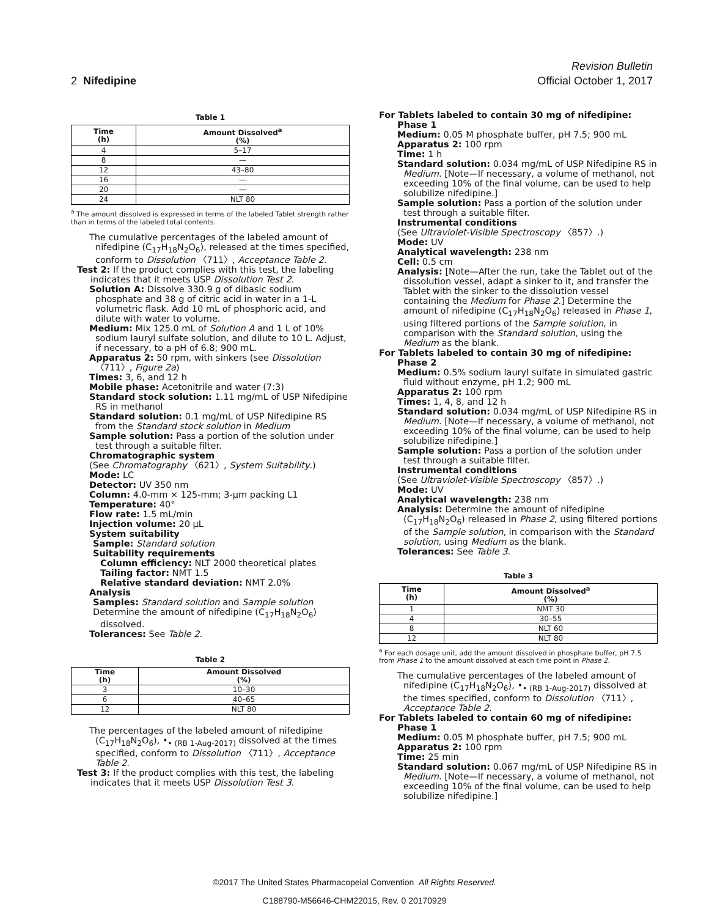Revision Bulletin
2 Nifedipine Official October 1, 2017
Table 1
| Time (h) | Amount Dissolved<sup>a</sup> (%) |
| --- | --- |
| 4 | 5–17 |
| 8 | — |
| 12 | 43–80 |
| 16 | — |
| 20 | — |
| 24 | NLT 80 |
<sup>a</sup> The amount dissolved is expressed in terms of the labeled Tablet strength rather than in terms of the labeled total contents.
The cumulative percentages of the labeled amount of nifedipine (C<sub>17</sub>H<sub>18</sub>N<sub>2</sub>O<sub>6</sub>), released at the times specified, conform to Dissolution 〈711〉, Acceptance Table 2.
Test 2: If the product complies with this test, the labeling indicates that it meets USP Dissolution Test 2.
Solution A: Dissolve 330.9 g of dibasic sodium phosphate and 38 g of citric acid in water in a 1-L volumetric flask. Add 10 mL of phosphoric acid, and dilute with water to volume.
Medium: Mix 125.0 mL of Solution A and 1 L of 10% sodium lauryl sulfate solution, and dilute to 10 L. Adjust, if necessary, to a pH of 6.8; 900 mL.
Apparatus 2: 50 rpm, with sinkers (see Dissolution 〈711〉, Figure 2a)
Times: 3, 6, and 12 h
Mobile phase: Acetonitrile and water (7:3)
Standard stock solution: 1.11 mg/mL of USP Nifedipine RS in methanol
Standard solution: 0.1 mg/mL of USP Nifedipine RS from the Standard stock solution in Medium
Sample solution: Pass a portion of the solution under test through a suitable filter.
Chromatographic system
(See Chromatography 〈621〉, System Suitability.)
Mode: LC
Detector: UV 350 nm
Column: 4.0-mm × 125-mm; 3-µm packing L1
Temperature: 40°
Flow rate: 1.5 mL/min
Injection volume: 20 µL
System suitability
Sample: Standard solution
Suitability requirements
Column efficiency: NLT 2000 theoretical plates
Tailing factor: NMT 1.5
Relative standard deviation: NMT 2.0%
Analysis
Samples: Standard solution and Sample solution
Determine the amount of nifedipine (C<sub>17</sub>H<sub>18</sub>N<sub>2</sub>O<sub>6</sub>) dissolved.
Tolerances: See Table 2.
Table 2
| Time (h) | Amount Dissolved (%) |
| --- | --- |
| 3 | 10–30 |
| 6 | 40–65 |
| 12 | NLT 80 |
The percentages of the labeled amount of nifedipine (C<sub>17</sub>H<sub>18</sub>N<sub>2</sub>O<sub>6</sub>), •<sub>• (RB 1-Aug-2017)</sub> dissolved at the times specified, conform to Dissolution 〈711〉, Acceptance Table 2.
Test 3: If the product complies with this test, the labeling indicates that it meets USP Dissolution Test 3.
For Tablets labeled to contain 30 mg of nifedipine:
Phase 1
Medium: 0.05 M phosphate buffer, pH 7.5; 900 mL
Apparatus 2: 100 rpm
Time: 1 h
Standard solution: 0.034 mg/mL of USP Nifedipine RS in Medium. [Note—If necessary, a volume of methanol, not exceeding 10% of the final volume, can be used to help solubilize nifedipine.]
Sample solution: Pass a portion of the solution under test through a suitable filter.
Instrumental conditions
(See Ultraviolet-Visible Spectroscopy 〈857〉.)
Mode: UV
Analytical wavelength: 238 nm
Cell: 0.5 cm
Analysis: [Note—After the run, take the Tablet out of the dissolution vessel, adapt a sinker to it, and transfer the Tablet with the sinker to the dissolution vessel containing the Medium for Phase 2.] Determine the amount of nifedipine (C<sub>17</sub>H<sub>18</sub>N<sub>2</sub>O<sub>6</sub>) released in Phase 1, using filtered portions of the Sample solution, in comparison with the Standard solution, using the Medium as the blank.
For Tablets labeled to contain 30 mg of nifedipine:
Phase 2
Medium: 0.5% sodium lauryl sulfate in simulated gastric fluid without enzyme, pH 1.2; 900 mL
Apparatus 2: 100 rpm
Times: 1, 4, 8, and 12 h
Standard solution: 0.034 mg/mL of USP Nifedipine RS in Medium. [Note—If necessary, a volume of methanol, not exceeding 10% of the final volume, can be used to help solubilize nifedipine.]
Sample solution: Pass a portion of the solution under test through a suitable filter.
Instrumental conditions
(See Ultraviolet-Visible Spectroscopy 〈857〉.)
Mode: UV
Analytical wavelength: 238 nm
Analysis: Determine the amount of nifedipine (C<sub>17</sub>H<sub>18</sub>N<sub>2</sub>O<sub>6</sub>) released in Phase 2, using filtered portions of the Sample solution, in comparison with the Standard solution, using Medium as the blank.
Tolerances: See Table 3.
Table 3
| Time (h) | Amount Dissolved<sup>a</sup> (%) |
| --- | --- |
| 1 | NMT 30 |
| 4 | 30–55 |
| 8 | NLT 60 |
| 12 | NLT 80 |
<sup>a</sup> For each dosage unit, add the amount dissolved in phosphate buffer, pH 7.5 from Phase 1 to the amount dissolved at each time point in Phase 2.
The cumulative percentages of the labeled amount of nifedipine (C<sub>17</sub>H<sub>18</sub>N<sub>2</sub>O<sub>6</sub>), •<sub>• (RB 1-Aug-2017)</sub> dissolved at the times specified, conform to Dissolution 〈711〉, Acceptance Table 2.
For Tablets labeled to contain 60 mg of nifedipine:
Phase 1
Medium: 0.05 M phosphate buffer, pH 7.5; 900 mL
Apparatus 2: 100 rpm
Time: 25 min
Standard solution: 0.067 mg/mL of USP Nifedipine RS in Medium. [Note—If necessary, a volume of methanol, not exceeding 10% of the final volume, can be used to help solubilize nifedipine.]
©2017 The United States Pharmacopeial Convention All Rights Reserved.
C188790-M56646-CHM22015, Rev. 0 20170929